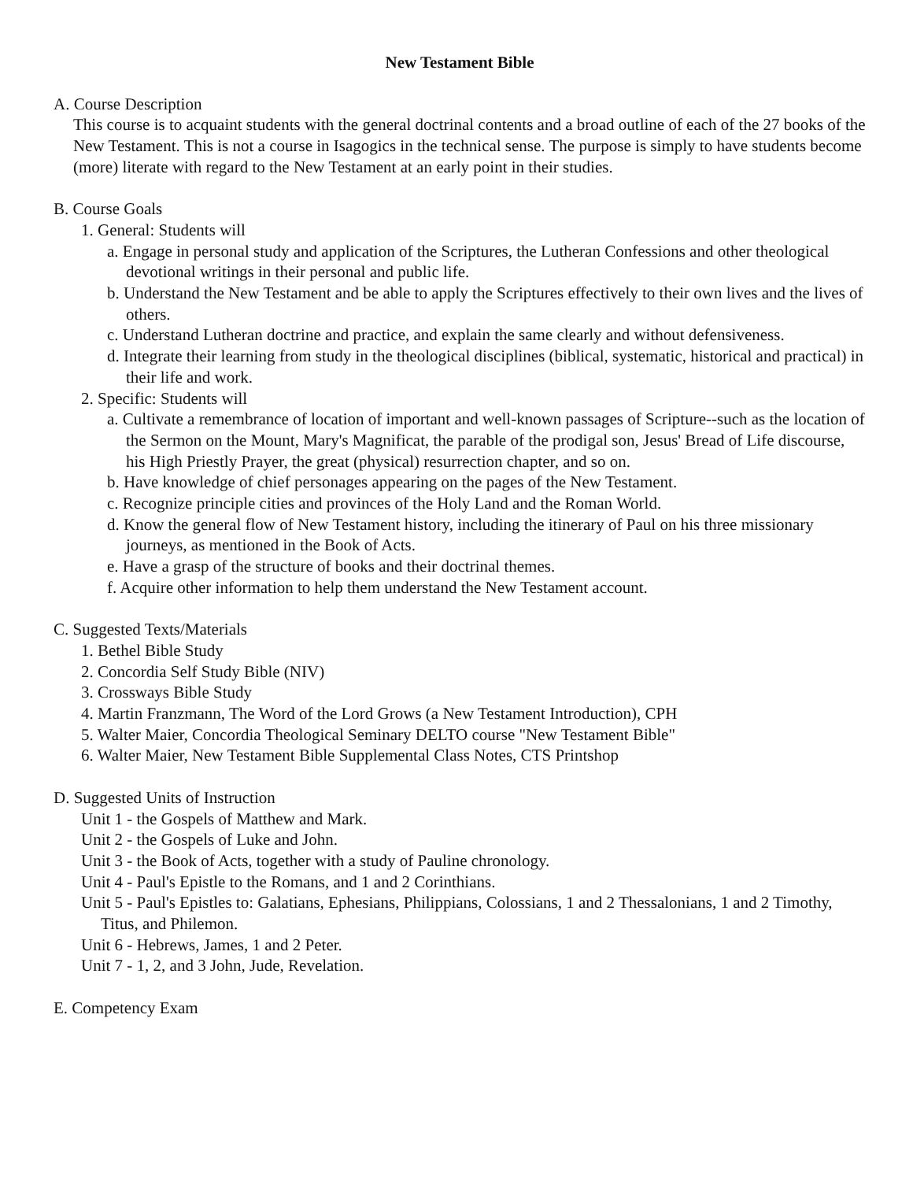New Testament Bible
A. Course Description
This course is to acquaint students with the general doctrinal contents and a broad outline of each of the 27 books of the New Testament. This is not a course in Isagogics in the technical sense. The purpose is simply to have students become (more) literate with regard to the New Testament at an early point in their studies.
B. Course Goals
1. General: Students will
a. Engage in personal study and application of the Scriptures, the Lutheran Confessions and other theological devotional writings in their personal and public life.
b. Understand the New Testament and be able to apply the Scriptures effectively to their own lives and the lives of others.
c. Understand Lutheran doctrine and practice, and explain the same clearly and without defensiveness.
d. Integrate their learning from study in the theological disciplines (biblical, systematic, historical and practical) in their life and work.
2. Specific: Students will
a. Cultivate a remembrance of location of important and well-known passages of Scripture--such as the location of the Sermon on the Mount, Mary's Magnificat, the parable of the prodigal son, Jesus' Bread of Life discourse, his High Priestly Prayer, the great (physical) resurrection chapter, and so on.
b. Have knowledge of chief personages appearing on the pages of the New Testament.
c. Recognize principle cities and provinces of the Holy Land and the Roman World.
d. Know the general flow of New Testament history, including the itinerary of Paul on his three missionary journeys, as mentioned in the Book of Acts.
e. Have a grasp of the structure of books and their doctrinal themes.
f. Acquire other information to help them understand the New Testament account.
C. Suggested Texts/Materials
1. Bethel Bible Study
2. Concordia Self Study Bible (NIV)
3. Crossways Bible Study
4. Martin Franzmann, The Word of the Lord Grows (a New Testament Introduction), CPH
5. Walter Maier, Concordia Theological Seminary DELTO course "New Testament Bible"
6. Walter Maier, New Testament Bible Supplemental Class Notes, CTS Printshop
D. Suggested Units of Instruction
Unit 1 - the Gospels of Matthew and Mark.
Unit 2 - the Gospels of Luke and John.
Unit 3 - the Book of Acts, together with a study of Pauline chronology.
Unit 4 - Paul's Epistle to the Romans, and 1 and 2 Corinthians.
Unit 5 - Paul's Epistles to: Galatians, Ephesians, Philippians, Colossians, 1 and 2 Thessalonians, 1 and 2 Timothy, Titus, and Philemon.
Unit 6 - Hebrews, James, 1 and 2 Peter.
Unit 7 - 1, 2, and 3 John, Jude, Revelation.
E. Competency Exam